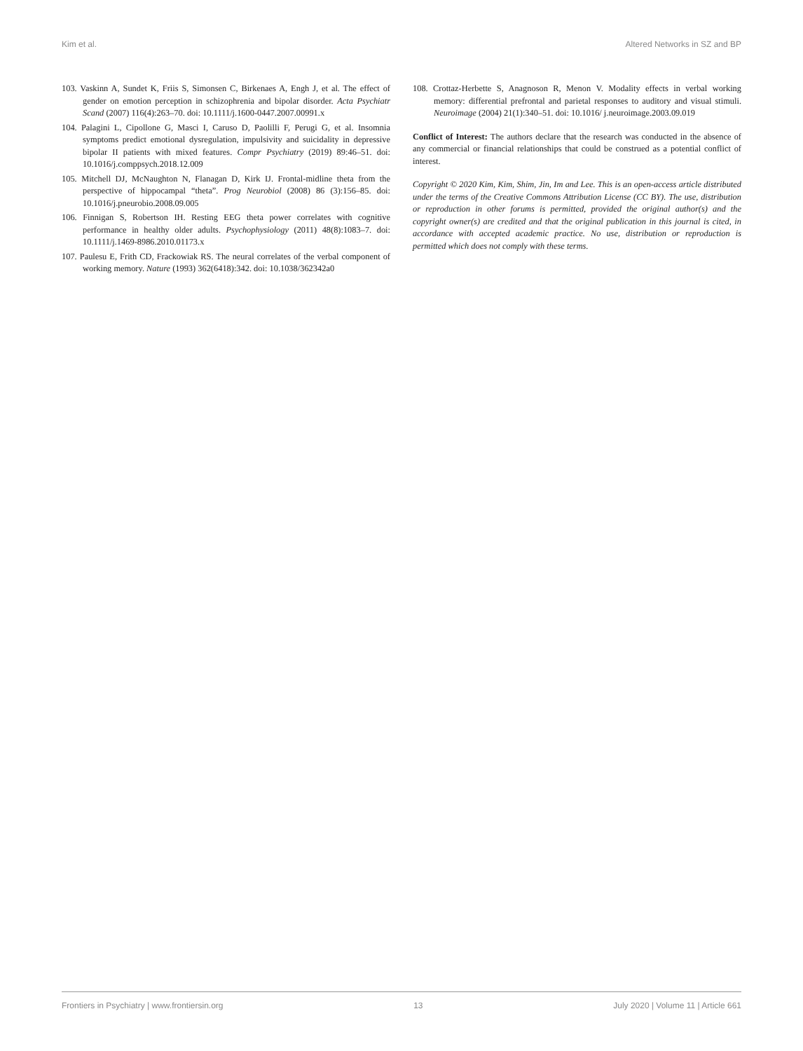Kim et al. Altered Networks in SZ and BP
103. Vaskinn A, Sundet K, Friis S, Simonsen C, Birkenaes A, Engh J, et al. The effect of gender on emotion perception in schizophrenia and bipolar disorder. Acta Psychiatr Scand (2007) 116(4):263–70. doi: 10.1111/j.1600-0447.2007.00991.x
104. Palagini L, Cipollone G, Masci I, Caruso D, Paolilli F, Perugi G, et al. Insomnia symptoms predict emotional dysregulation, impulsivity and suicidality in depressive bipolar II patients with mixed features. Compr Psychiatry (2019) 89:46–51. doi: 10.1016/j.comppsych.2018.12.009
105. Mitchell DJ, McNaughton N, Flanagan D, Kirk IJ. Frontal-midline theta from the perspective of hippocampal “theta”. Prog Neurobiol (2008) 86 (3):156–85. doi: 10.1016/j.pneurobio.2008.09.005
106. Finnigan S, Robertson IH. Resting EEG theta power correlates with cognitive performance in healthy older adults. Psychophysiology (2011) 48(8):1083–7. doi: 10.1111/j.1469-8986.2010.01173.x
107. Paulesu E, Frith CD, Frackowiak RS. The neural correlates of the verbal component of working memory. Nature (1993) 362(6418):342. doi: 10.1038/362342a0
108. Crottaz-Herbette S, Anagnoson R, Menon V. Modality effects in verbal working memory: differential prefrontal and parietal responses to auditory and visual stimuli. Neuroimage (2004) 21(1):340–51. doi: 10.1016/ j.neuroimage.2003.09.019
Conflict of Interest: The authors declare that the research was conducted in the absence of any commercial or financial relationships that could be construed as a potential conflict of interest.
Copyright © 2020 Kim, Kim, Shim, Jin, Im and Lee. This is an open-access article distributed under the terms of the Creative Commons Attribution License (CC BY). The use, distribution or reproduction in other forums is permitted, provided the original author(s) and the copyright owner(s) are credited and that the original publication in this journal is cited, in accordance with accepted academic practice. No use, distribution or reproduction is permitted which does not comply with these terms.
Frontiers in Psychiatry | www.frontiersin.org 13 July 2020 | Volume 11 | Article 661